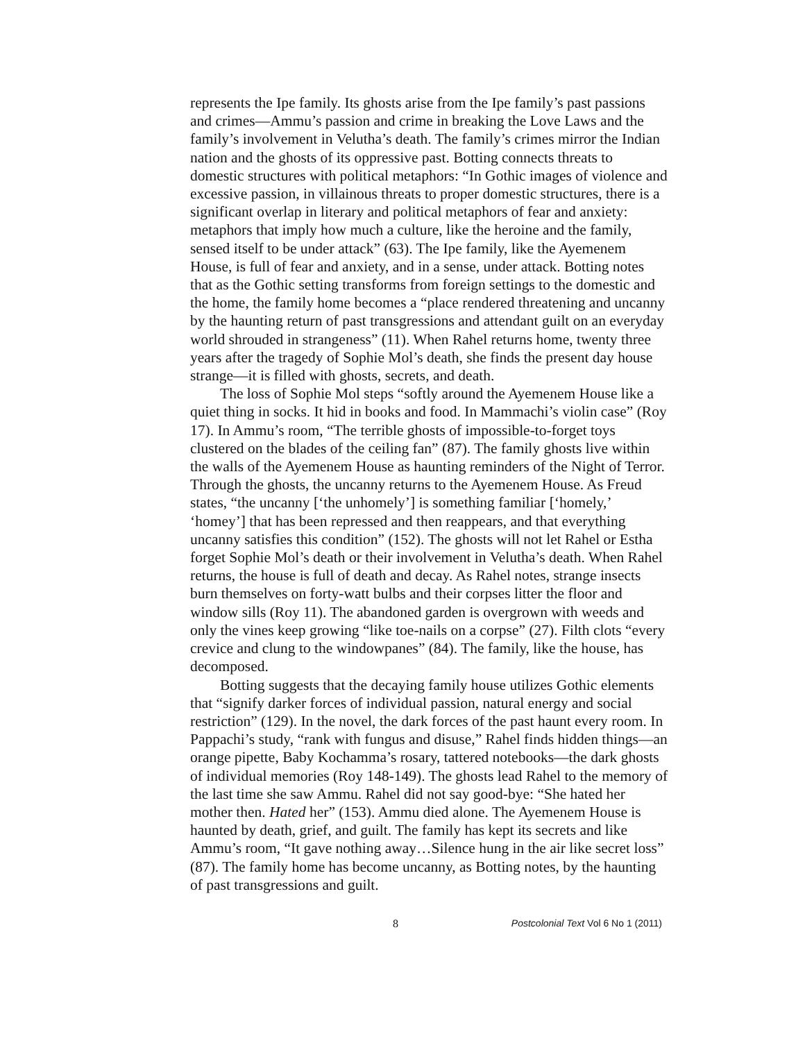represents the Ipe family. Its ghosts arise from the Ipe family’s past passions and crimes—Ammu’s passion and crime in breaking the Love Laws and the family’s involvement in Velutha’s death. The family’s crimes mirror the Indian nation and the ghosts of its oppressive past. Botting connects threats to domestic structures with political metaphors: “In Gothic images of violence and excessive passion, in villainous threats to proper domestic structures, there is a significant overlap in literary and political metaphors of fear and anxiety: metaphors that imply how much a culture, like the heroine and the family, sensed itself to be under attack” (63). The Ipe family, like the Ayemenem House, is full of fear and anxiety, and in a sense, under attack. Botting notes that as the Gothic setting transforms from foreign settings to the domestic and the home, the family home becomes a “place rendered threatening and uncanny by the haunting return of past transgressions and attendant guilt on an everyday world shrouded in strangeness” (11). When Rahel returns home, twenty three years after the tragedy of Sophie Mol’s death, she finds the present day house strange—it is filled with ghosts, secrets, and death.
The loss of Sophie Mol steps “softly around the Ayemenem House like a quiet thing in socks. It hid in books and food. In Mammachi’s violin case” (Roy 17). In Ammu’s room, “The terrible ghosts of impossible-to-forget toys clustered on the blades of the ceiling fan” (87). The family ghosts live within the walls of the Ayemenem House as haunting reminders of the Night of Terror. Through the ghosts, the uncanny returns to the Ayemenem House. As Freud states, “the uncanny [‘the unhomely’] is something familiar [‘homely,’ ‘homey’] that has been repressed and then reappears, and that everything uncanny satisfies this condition” (152). The ghosts will not let Rahel or Estha forget Sophie Mol’s death or their involvement in Velutha’s death. When Rahel returns, the house is full of death and decay. As Rahel notes, strange insects burn themselves on forty-watt bulbs and their corpses litter the floor and window sills (Roy 11). The abandoned garden is overgrown with weeds and only the vines keep growing “like toe-nails on a corpse” (27). Filth clots “every crevice and clung to the windowpanes” (84). The family, like the house, has decomposed.
Botting suggests that the decaying family house utilizes Gothic elements that “signify darker forces of individual passion, natural energy and social restriction” (129). In the novel, the dark forces of the past haunt every room. In Pappachi’s study, “rank with fungus and disuse,” Rahel finds hidden things—an orange pipette, Baby Kochamma’s rosary, tattered notebooks—the dark ghosts of individual memories (Roy 148-149). The ghosts lead Rahel to the memory of the last time she saw Ammu. Rahel did not say good-bye: “She hated her mother then. Hated her” (153). Ammu died alone. The Ayemenem House is haunted by death, grief, and guilt. The family has kept its secrets and like Ammu’s room, “It gave nothing away…Silence hung in the air like secret loss” (87). The family home has become uncanny, as Botting notes, by the haunting of past transgressions and guilt.
8 Postcolonial Text Vol 6 No 1 (2011)